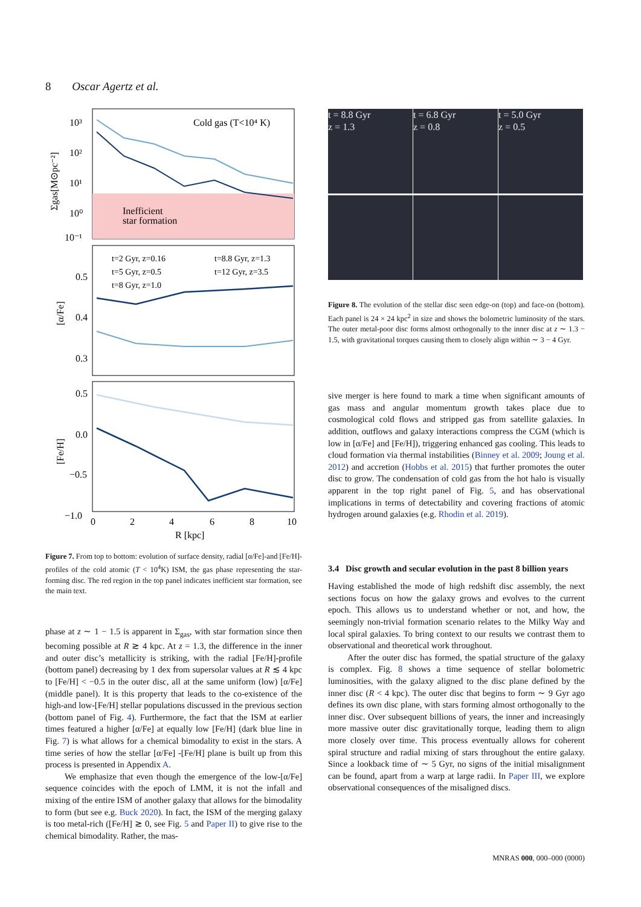8 Oscar Agertz et al.
Cold gas (T<10⁴ K)
Inefficient
star formation
10³
10²
10¹
10⁰
10⁻¹
Σgas[M⊙pc⁻²]
0.5
0.4
0.3
[α/Fe]
t=2 Gyr, z=0.16
t=8.8 Gyr, z=1.3
t=5 Gyr, z=0.5
t=12 Gyr, z=3.5
t=8 Gyr, z=1.0
0.5
0.0
−0.5
−1.0
[Fe/H]
0
2
4
6
8
10
R [kpc]
Figure 7. From top to bottom: evolution of surface density, radial [α/Fe]-and [Fe/H]-profiles of the cold atomic (T < 10<sup>4</sup>K) ISM, the gas phase representing the star-forming disc. The red region in the top panel indicates inefficient star formation, see the main text.
phase at z ∼ 1 − 1.5 is apparent in Σ<sub>gas</sub>, with star formation since then becoming possible at R ≳ 4 kpc. At z = 1.3, the difference in the inner and outer disc’s metallicity is striking, with the radial [Fe/H]-profile (bottom panel) decreasing by 1 dex from supersolar values at R ≲ 4 kpc to [Fe/H] < −0.5 in the outer disc, all at the same uniform (low) [α/Fe] (middle panel). It is this property that leads to the co-existence of the high-and low-[Fe/H] stellar populations discussed in the previous section (bottom panel of Fig. 4). Furthermore, the fact that the ISM at earlier times featured a higher [α/Fe] at equally low [Fe/H] (dark blue line in Fig. 7) is what allows for a chemical bimodality to exist in the stars. A time series of how the stellar [α/Fe] -[Fe/H] plane is built up from this process is presented in Appendix A.
We emphasize that even though the emergence of the low-[α/Fe] sequence coincides with the epoch of LMM, it is not the infall and mixing of the entire ISM of another galaxy that allows for the bimodality to form (but see e.g. Buck 2020). In fact, the ISM of the merging galaxy is too metal-rich ([Fe/H] ≳ 0, see Fig. 5 and Paper II) to give rise to the chemical bimodality. Rather, the mas-
t = 8.8 Gyr
z = 1.3
t = 6.8 Gyr
z = 0.8
t = 5.0 Gyr
z = 0.5
Figure 8. The evolution of the stellar disc seen edge-on (top) and face-on (bottom). Each panel is 24 × 24 kpc<sup>2</sup> in size and shows the bolometric luminosity of the stars. The outer metal-poor disc forms almost orthogonally to the inner disc at z ∼ 1.3 − 1.5, with gravitational torques causing them to closely align within ∼ 3 − 4 Gyr.
sive merger is here found to mark a time when significant amounts of gas mass and angular momentum growth takes place due to cosmological cold flows and stripped gas from satellite galaxies. In addition, outflows and galaxy interactions compress the CGM (which is low in [α/Fe] and [Fe/H]), triggering enhanced gas cooling. This leads to cloud formation via thermal instabilities (Binney et al. 2009; Joung et al. 2012) and accretion (Hobbs et al. 2015) that further promotes the outer disc to grow. The condensation of cold gas from the hot halo is visually apparent in the top right panel of Fig. 5, and has observational implications in terms of detectability and covering fractions of atomic hydrogen around galaxies (e.g. Rhodin et al. 2019).
3.4 Disc growth and secular evolution in the past 8 billion years
Having established the mode of high redshift disc assembly, the next sections focus on how the galaxy grows and evolves to the current epoch. This allows us to understand whether or not, and how, the seemingly non-trivial formation scenario relates to the Milky Way and local spiral galaxies. To bring context to our results we contrast them to observational and theoretical work throughout.
After the outer disc has formed, the spatial structure of the galaxy is complex. Fig. 8 shows a time sequence of stellar bolometric luminosities, with the galaxy aligned to the disc plane defined by the inner disc (R < 4 kpc). The outer disc that begins to form ∼ 9 Gyr ago defines its own disc plane, with stars forming almost orthogonally to the inner disc. Over subsequent billions of years, the inner and increasingly more massive outer disc gravitationally torque, leading them to align more closely over time. This process eventually allows for coherent spiral structure and radial mixing of stars throughout the entire galaxy. Since a lookback time of ∼ 5 Gyr, no signs of the initial misalignment can be found, apart from a warp at large radii. In Paper III, we explore observational consequences of the misaligned discs.
MNRAS 000, 000–000 (0000)